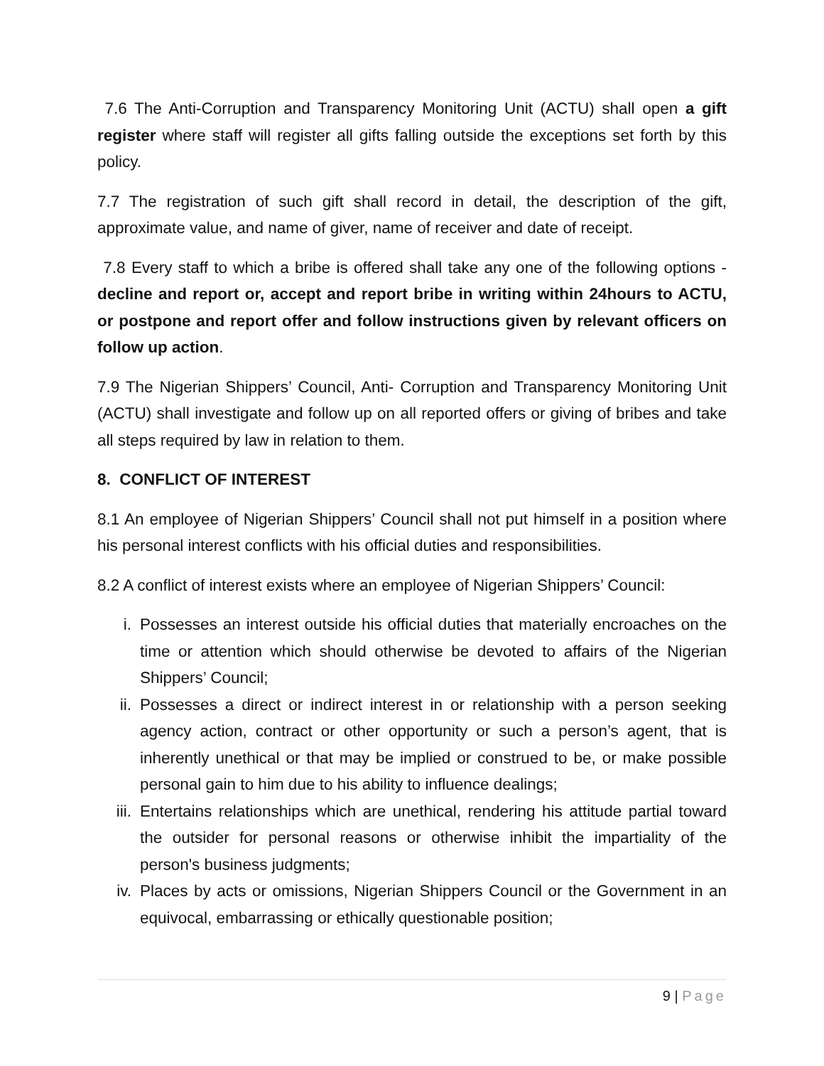7.6 The Anti-Corruption and Transparency Monitoring Unit (ACTU) shall open a gift register where staff will register all gifts falling outside the exceptions set forth by this policy.
7.7 The registration of such gift shall record in detail, the description of the gift, approximate value, and name of giver, name of receiver and date of receipt.
7.8 Every staff to which a bribe is offered shall take any one of the following options - decline and report or, accept and report bribe in writing within 24hours to ACTU, or postpone and report offer and follow instructions given by relevant officers on follow up action.
7.9 The Nigerian Shippers’ Council, Anti- Corruption and Transparency Monitoring Unit (ACTU) shall investigate and follow up on all reported offers or giving of bribes and take all steps required by law in relation to them.
8. CONFLICT OF INTEREST
8.1 An employee of Nigerian Shippers’ Council shall not put himself in a position where his personal interest conflicts with his official duties and responsibilities.
8.2 A conflict of interest exists where an employee of Nigerian Shippers’ Council:
i. Possesses an interest outside his official duties that materially encroaches on the time or attention which should otherwise be devoted to affairs of the Nigerian Shippers’ Council;
ii. Possesses a direct or indirect interest in or relationship with a person seeking agency action, contract or other opportunity or such a person’s agent, that is inherently unethical or that may be implied or construed to be, or make possible personal gain to him due to his ability to influence dealings;
iii. Entertains relationships which are unethical, rendering his attitude partial toward the outsider for personal reasons or otherwise inhibit the impartiality of the person's business judgments;
iv. Places by acts or omissions, Nigerian Shippers Council or the Government in an equivocal, embarrassing or ethically questionable position;
9 | Page